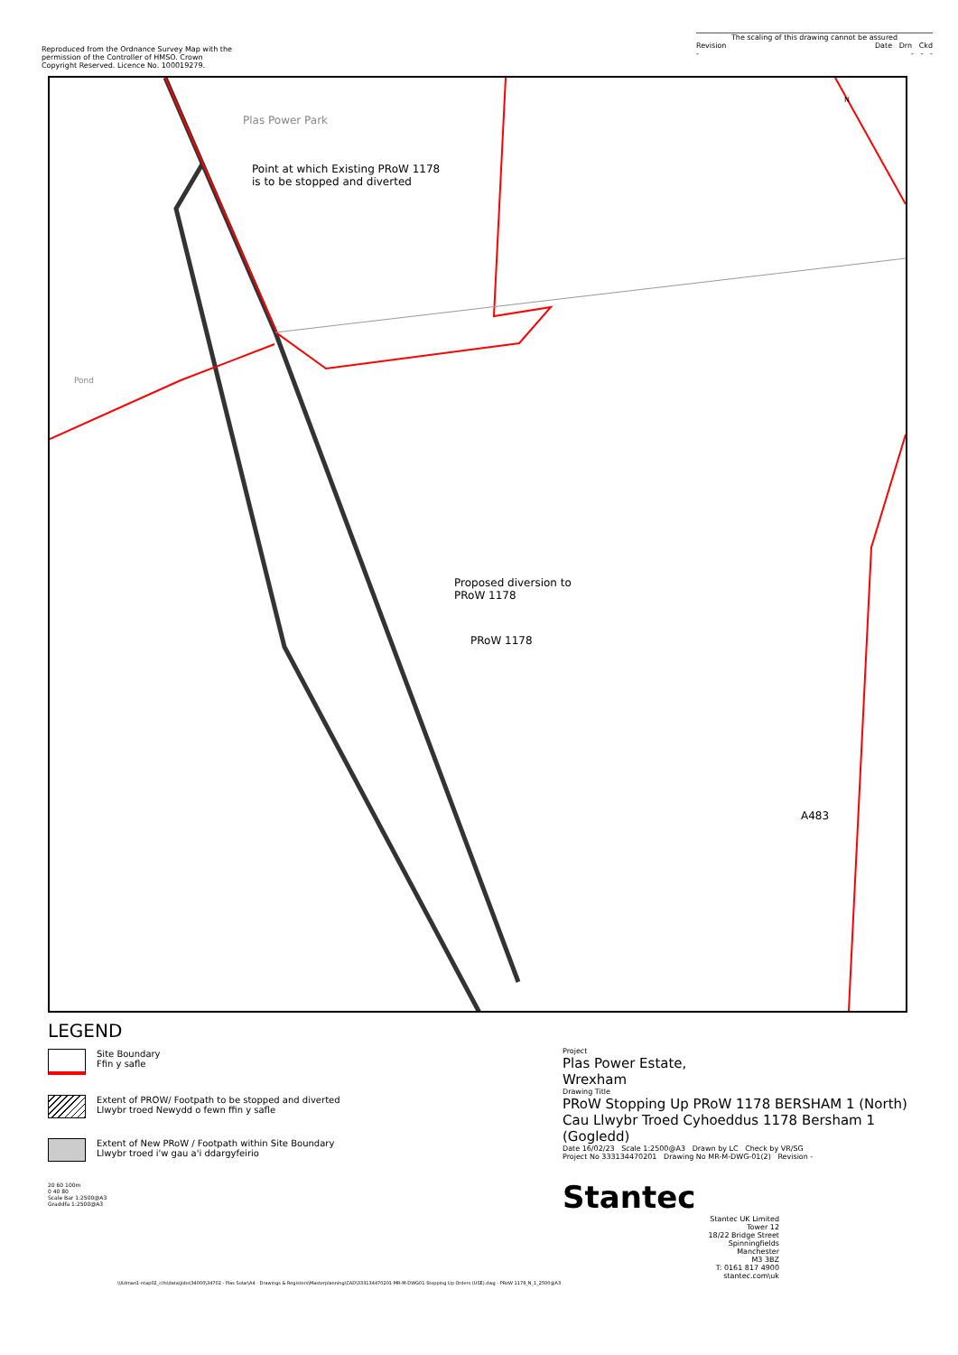Reproduced from the Ordnance Survey Map with the
permission of the Controller of HMSO. Crown
Copyright Reserved. Licence No. 100019279.
The scaling of this drawing cannot be assured
Revision Date Drn Ckd
- - - -
Plas Power Park
Point at which Existing PRoW 1178
is to be stopped and diverted
Pond
Proposed diversion to
PRoW 1178
PRoW 1178
A483
N
LEGEND
Site Boundary
Ffin y safle
Extent of PROW/ Footpath to be stopped and diverted
Llwybr troed Newydd o fewn ffin y safle
Extent of New PRoW / Footpath within Site Boundary
Llwybr troed i'w gau a'i ddargyfeirio
20 60 100m
0 40 80
Scale Bar 1:2500@A3
Graddfa 1:2500@A3
Project
Plas Power Estate,
Wrexham
Drawing Title
PRoW Stopping Up PRoW 1178 BERSHAM 1 (North)
Cau Llwybr Troed Cyhoeddus 1178 Bersham 1 (Gogledd)
Date 16/02/23 Scale 1:2500@A3 Drawn by LC Check by VR/SG
Project No 333134470201 Drawing No MR-M-DWG-01(2) Revision -
Stantec
Stantec UK Limited
Tower 12
18/22 Bridge Street
Spinningfields
Manchester
M3 3BZ
T: 0161 817 4900
stantec.com\uk
\\Xdman1-ntap02_cifs\data\Jobs\34000\34702 - Plas Solar\A4 - Drawings & Registers\Masterplanning\CAD\333134470201-MR-M-DWG01-Stopping Up Orders (USE).dwg - PRoW 1178_N_1_2500@A3